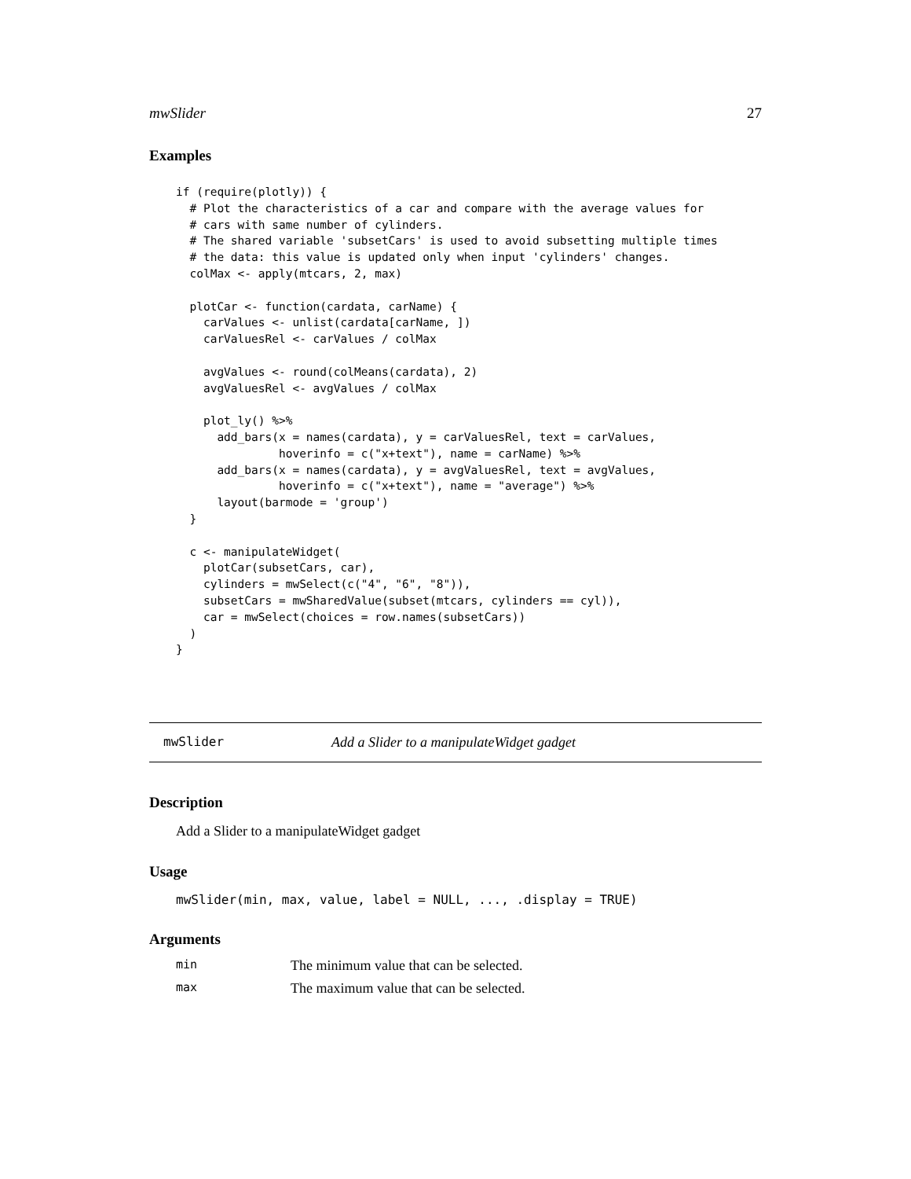mwSlider 27
Examples
if (require(plotly)) {
  # Plot the characteristics of a car and compare with the average values for
  # cars with same number of cylinders.
  # The shared variable 'subsetCars' is used to avoid subsetting multiple times
  # the data: this value is updated only when input 'cylinders' changes.
  colMax <- apply(mtcars, 2, max)

  plotCar <- function(cardata, carName) {
    carValues <- unlist(cardata[carName, ])
    carValuesRel <- carValues / colMax

    avgValues <- round(colMeans(cardata), 2)
    avgValuesRel <- avgValues / colMax

    plot_ly() %>%
      add_bars(x = names(cardata), y = carValuesRel, text = carValues,
               hoverinfo = c("x+text"), name = carName) %>%
      add_bars(x = names(cardata), y = avgValuesRel, text = avgValues,
               hoverinfo = c("x+text"), name = "average") %>%
      layout(barmode = 'group')
  }

  c <- manipulateWidget(
    plotCar(subsetCars, car),
    cylinders = mwSelect(c("4", "6", "8")),
    subsetCars = mwSharedValue(subset(mtcars, cylinders == cyl)),
    car = mwSelect(choices = row.names(subsetCars))
  )
}
mwSlider Add a Slider to a manipulateWidget gadget
Description
Add a Slider to a manipulateWidget gadget
Usage
mwSlider(min, max, value, label = NULL, ..., .display = TRUE)
Arguments
| min | The minimum value that can be selected. |
| max | The maximum value that can be selected. |